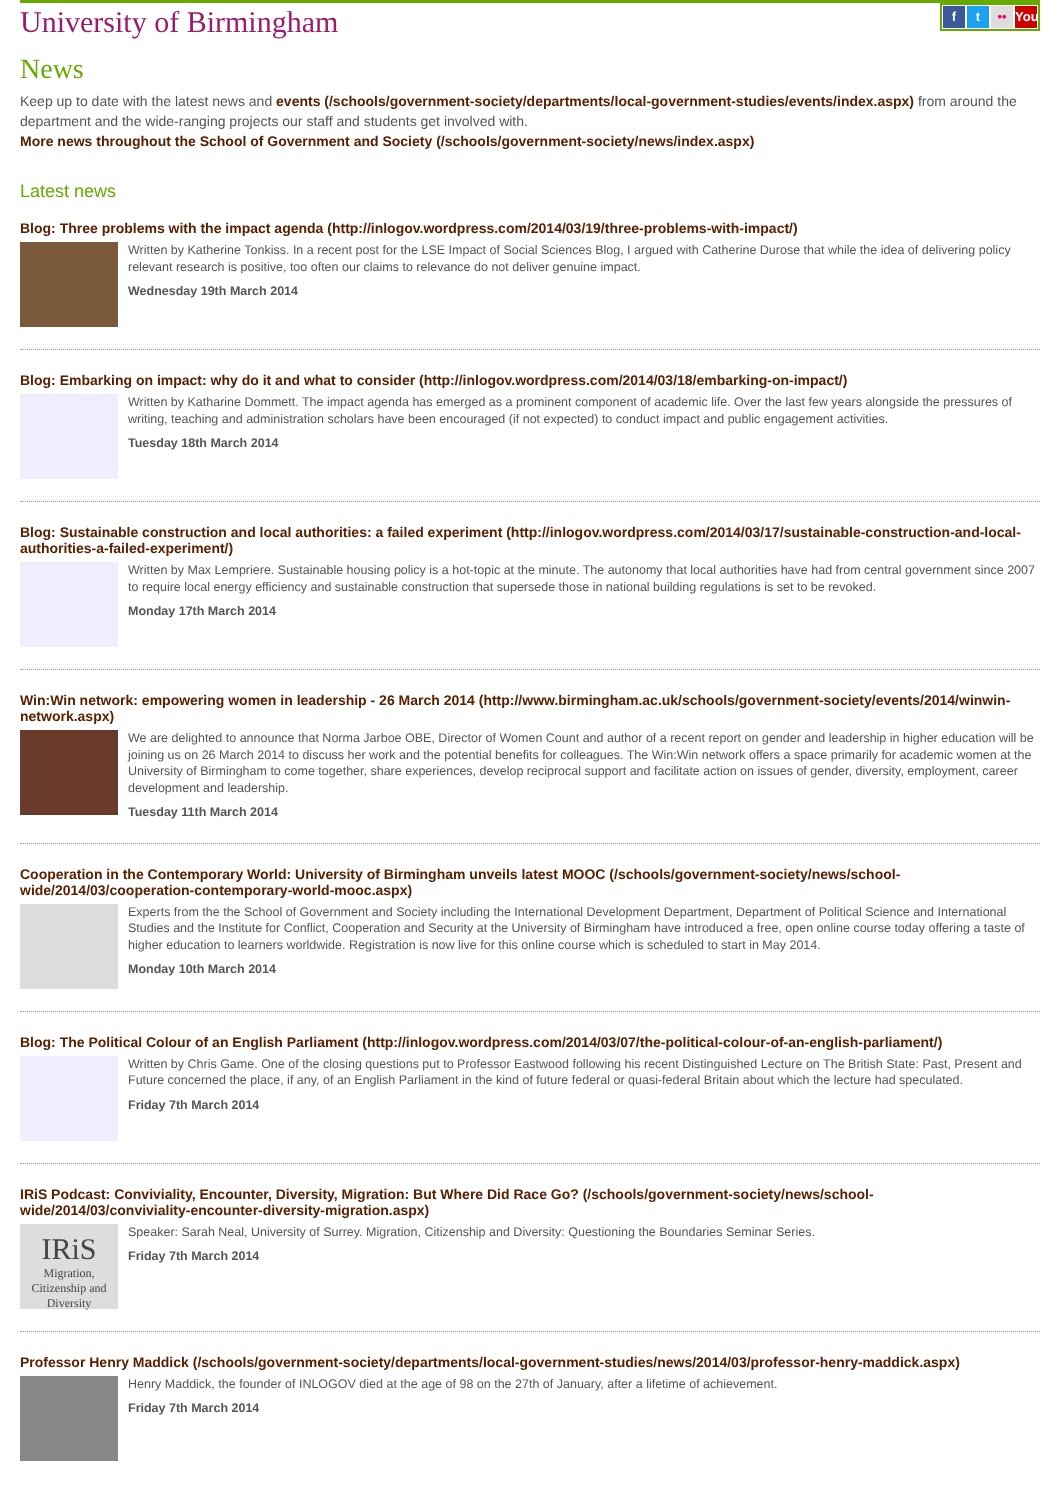ft •• You
University of Birmingham
News
Keep up to date with the latest news and events (/schools/government-society/departments/local-government-studies/events/index.aspx) from around the department and the wide-ranging projects our staff and students get involved with.
More news throughout the School of Government and Society (/schools/government-society/news/index.aspx)
Latest news
Blog: Three problems with the impact agenda (http://inlogov.wordpress.com/2014/03/19/three-problems-with-impact/)
Written by Katherine Tonkiss. In a recent post for the LSE Impact of Social Sciences Blog, I argued with Catherine Durose that while the idea of delivering policy relevant research is positive, too often our claims to relevance do not deliver genuine impact.
Wednesday 19th March 2014
Blog: Embarking on impact: why do it and what to consider (http://inlogov.wordpress.com/2014/03/18/embarking-on-impact/)
Written by Katharine Dommett. The impact agenda has emerged as a prominent component of academic life. Over the last few years alongside the pressures of writing, teaching and administration scholars have been encouraged (if not expected) to conduct impact and public engagement activities.
Tuesday 18th March 2014
Blog: Sustainable construction and local authorities: a failed experiment (http://inlogov.wordpress.com/2014/03/17/sustainable-construction-and-local-authorities-a-failed-experiment/)
Written by Max Lempriere. Sustainable housing policy is a hot-topic at the minute. The autonomy that local authorities have had from central government since 2007 to require local energy efficiency and sustainable construction that supersede those in national building regulations is set to be revoked.
Monday 17th March 2014
Win:Win network: empowering women in leadership - 26 March 2014 (http://www.birmingham.ac.uk/schools/government-society/events/2014/winwin-network.aspx)
We are delighted to announce that Norma Jarboe OBE, Director of Women Count and author of a recent report on gender and leadership in higher education will be joining us on 26 March 2014 to discuss her work and the potential benefits for colleagues. The Win:Win network offers a space primarily for academic women at the University of Birmingham to come together, share experiences, develop reciprocal support and facilitate action on issues of gender, diversity, employment, career development and leadership.
Tuesday 11th March 2014
Cooperation in the Contemporary World: University of Birmingham unveils latest MOOC (/schools/government-society/news/school-wide/2014/03/cooperation-contemporary-world-mooc.aspx)
Experts from the the School of Government and Society including the International Development Department, Department of Political Science and International Studies and the Institute for Conflict, Cooperation and Security at the University of Birmingham have introduced a free, open online course today offering a taste of higher education to learners worldwide. Registration is now live for this online course which is scheduled to start in May 2014.
Monday 10th March 2014
Blog: The Political Colour of an English Parliament (http://inlogov.wordpress.com/2014/03/07/the-political-colour-of-an-english-parliament/)
Written by Chris Game. One of the closing questions put to Professor Eastwood following his recent Distinguished Lecture on The British State: Past, Present and Future concerned the place, if any, of an English Parliament in the kind of future federal or quasi-federal Britain about which the lecture had speculated.
Friday 7th March 2014
IRiS Podcast: Conviviality, Encounter, Diversity, Migration: But Where Did Race Go? (/schools/government-society/news/school-wide/2014/03/conviviality-encounter-diversity-migration.aspx)
IRiS
Migration, Citizenship and Diversity
Speaker: Sarah Neal, University of Surrey. Migration, Citizenship and Diversity: Questioning the Boundaries Seminar Series.
Friday 7th March 2014
Professor Henry Maddick (/schools/government-society/departments/local-government-studies/news/2014/03/professor-henry-maddick.aspx)
Henry Maddick, the founder of INLOGOV died at the age of 98 on the 27th of January, after a lifetime of achievement.
Friday 7th March 2014